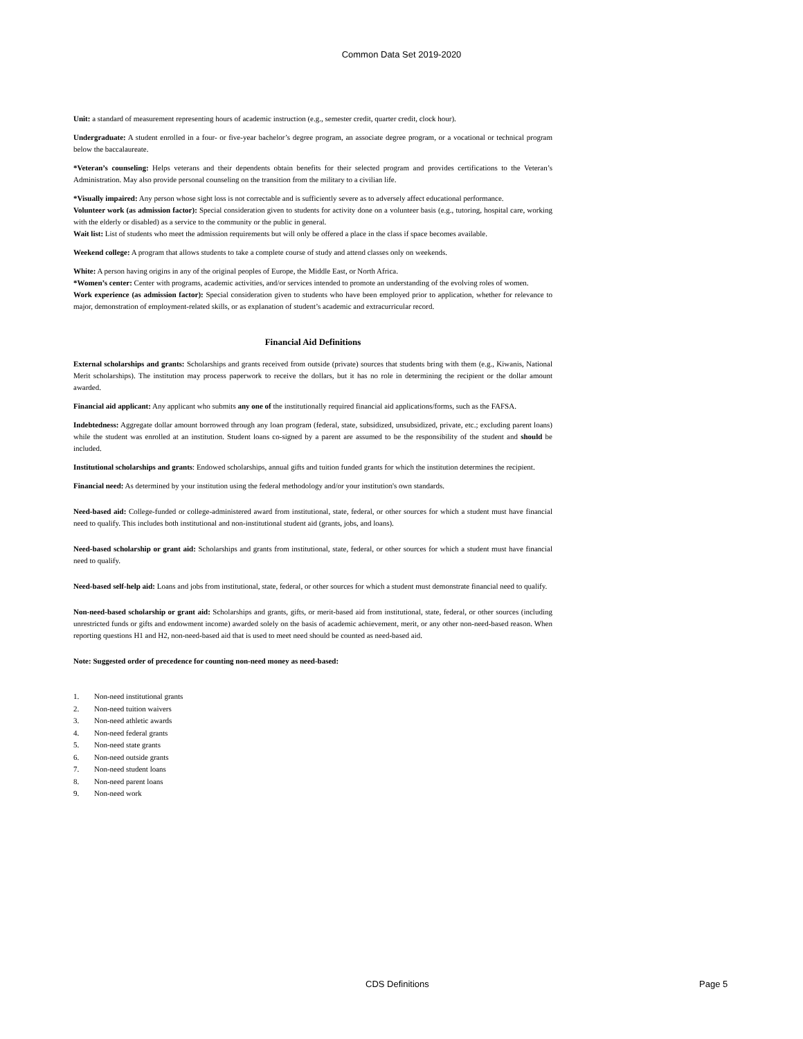Common Data Set 2019-2020
Unit: a standard of measurement representing hours of academic instruction (e.g., semester credit, quarter credit, clock hour).
Undergraduate: A student enrolled in a four- or five-year bachelor’s degree program, an associate degree program, or a vocational or technical program below the baccalaureate.
*Veteran’s counseling: Helps veterans and their dependents obtain benefits for their selected program and provides certifications to the Veteran’s Administration. May also provide personal counseling on the transition from the military to a civilian life.
*Visually impaired: Any person whose sight loss is not correctable and is sufficiently severe as to adversely affect educational performance.
Volunteer work (as admission factor): Special consideration given to students for activity done on a volunteer basis (e.g., tutoring, hospital care, working with the elderly or disabled) as a service to the community or the public in general.
Wait list: List of students who meet the admission requirements but will only be offered a place in the class if space becomes available.
Weekend college: A program that allows students to take a complete course of study and attend classes only on weekends.
White: A person having origins in any of the original peoples of Europe, the Middle East, or North Africa.
*Women’s center: Center with programs, academic activities, and/or services intended to promote an understanding of the evolving roles of women.
Work experience (as admission factor): Special consideration given to students who have been employed prior to application, whether for relevance to major, demonstration of employment-related skills, or as explanation of student’s academic and extracurricular record.
Financial Aid Definitions
External scholarships and grants: Scholarships and grants received from outside (private) sources that students bring with them (e.g., Kiwanis, National Merit scholarships). The institution may process paperwork to receive the dollars, but it has no role in determining the recipient or the dollar amount awarded.
Financial aid applicant: Any applicant who submits any one of the institutionally required financial aid applications/forms, such as the FAFSA.
Indebtedness: Aggregate dollar amount borrowed through any loan program (federal, state, subsidized, unsubsidized, private, etc.; excluding parent loans) while the student was enrolled at an institution. Student loans co-signed by a parent are assumed to be the responsibility of the student and should be included.
Institutional scholarships and grants: Endowed scholarships, annual gifts and tuition funded grants for which the institution determines the recipient.
Financial need: As determined by your institution using the federal methodology and/or your institution's own standards.
Need-based aid: College-funded or college-administered award from institutional, state, federal, or other sources for which a student must have financial need to qualify. This includes both institutional and non-institutional student aid (grants, jobs, and loans).
Need-based scholarship or grant aid: Scholarships and grants from institutional, state, federal, or other sources for which a student must have financial need to qualify.
Need-based self-help aid: Loans and jobs from institutional, state, federal, or other sources for which a student must demonstrate financial need to qualify.
Non-need-based scholarship or grant aid: Scholarships and grants, gifts, or merit-based aid from institutional, state, federal, or other sources (including unrestricted funds or gifts and endowment income) awarded solely on the basis of academic achievement, merit, or any other non-need-based reason. When reporting questions H1 and H2, non-need-based aid that is used to meet need should be counted as need-based aid.
Note: Suggested order of precedence for counting non-need money as need-based:
1. Non-need institutional grants
2. Non-need tuition waivers
3. Non-need athletic awards
4. Non-need federal grants
5. Non-need state grants
6. Non-need outside grants
7. Non-need student loans
8. Non-need parent loans
9. Non-need work
CDS Definitions Page 5